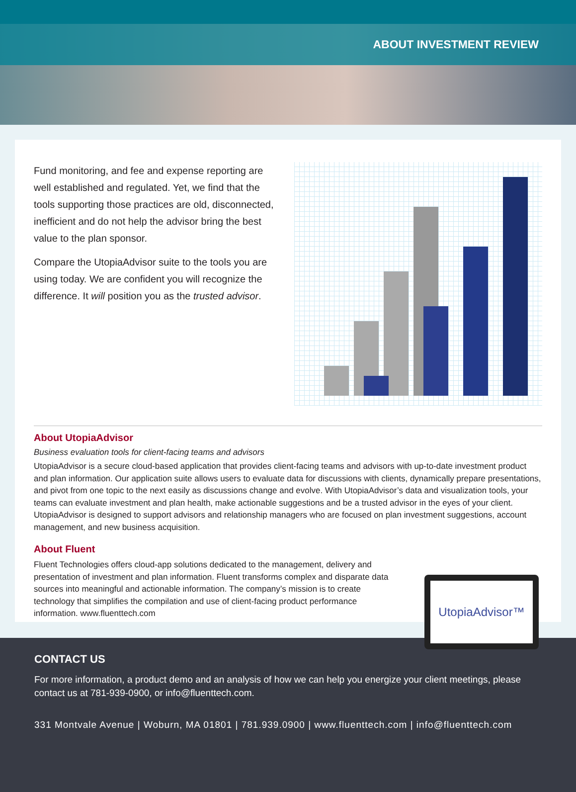ABOUT INVESTMENT REVIEW
Fund monitoring, and fee and expense reporting are well established and regulated. Yet, we find that the tools supporting those practices are old, disconnected, inefficient and do not help the advisor bring the best value to the plan sponsor.
Compare the UtopiaAdvisor suite to the tools you are using today. We are confident you will recognize the difference. It will position you as the trusted advisor.
About UtopiaAdvisor
Business evaluation tools for client-facing teams and advisors
UtopiaAdvisor is a secure cloud-based application that provides client-facing teams and advisors with up-to-date investment product and plan information. Our application suite allows users to evaluate data for discussions with clients, dynamically prepare presentations, and pivot from one topic to the next easily as discussions change and evolve. With UtopiaAdvisor’s data and visualization tools, your teams can evaluate investment and plan health, make actionable suggestions and be a trusted advisor in the eyes of your client. UtopiaAdvisor is designed to support advisors and relationship managers who are focused on plan investment suggestions, account management, and new business acquisition.
About Fluent
Fluent Technologies offers cloud-app solutions dedicated to the management, delivery and presentation of investment and plan information. Fluent transforms complex and disparate data sources into meaningful and actionable information. The company’s mission is to create technology that simplifies the compilation and use of client-facing product performance information. www.fluenttech.com
UtopiaAdvisor™
CONTACT US
For more information, a product demo and an analysis of how we can help you energize your client meetings, please contact us at 781-939-0900, or info@fluenttech.com.
331 Montvale Avenue | Woburn, MA 01801 | 781.939.0900 | www.fluenttech.com | info@fluenttech.com